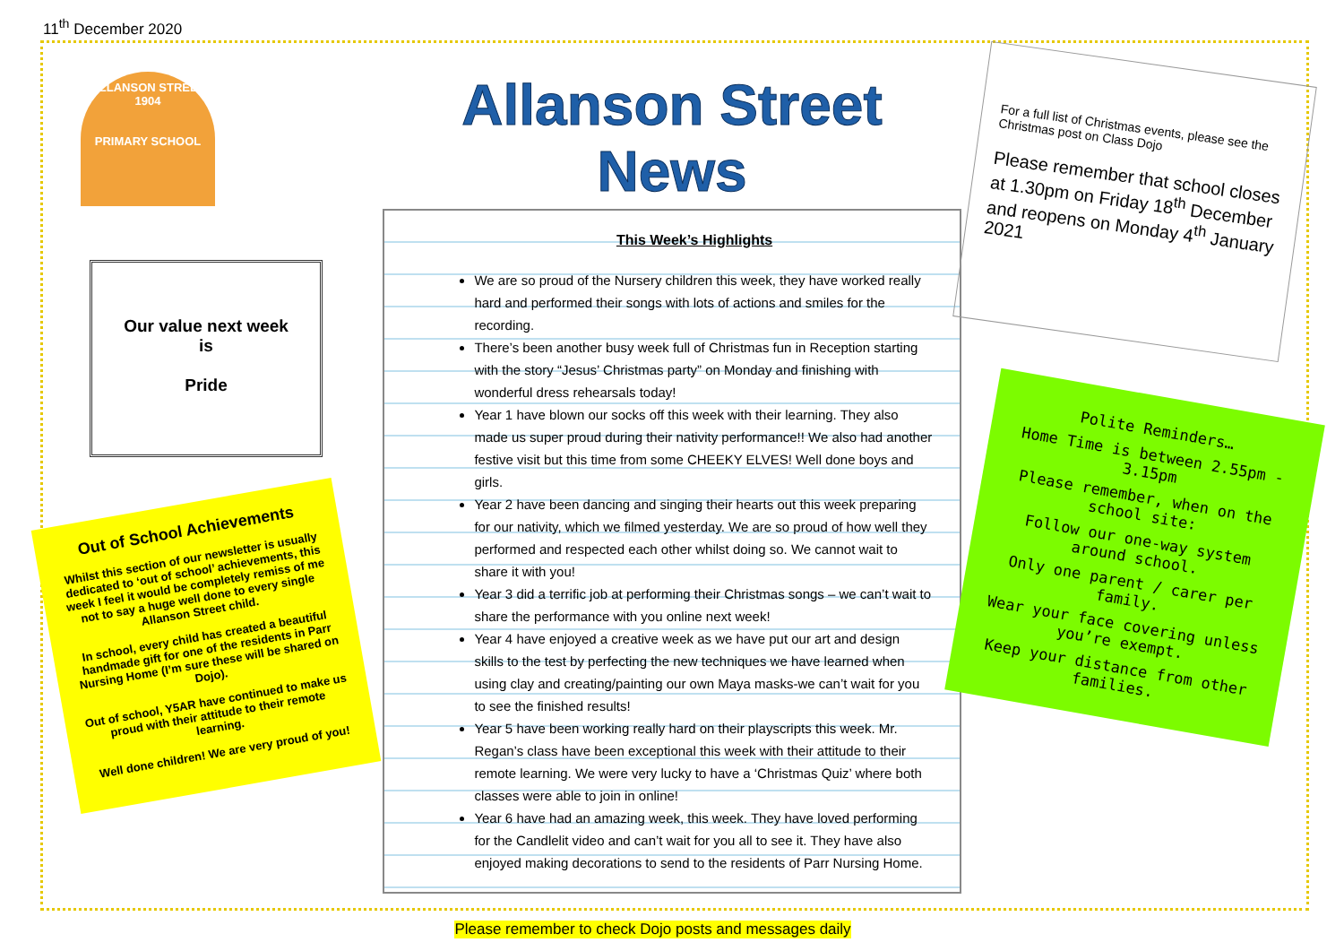11<sup>th</sup> December 2020
ALLANSON STREET
1904
PRIMARY SCHOOL
Our value next week
is
Pride
Out of School Achievements
Whilst this section of our newsletter is usually dedicated to ‘out of school’ achievements, this week I feel it would be completely remiss of me not to say a huge well done to every single Allanson Street child.
In school, every child has created a beautiful handmade gift for one of the residents in Parr Nursing Home (I’m sure these will be shared on Dojo).
Out of school, Y5AR have continued to make us proud with their attitude to their remote learning.
Well done children! We are very proud of you!
Allanson Street News
This Week’s Highlights
We are so proud of the Nursery children this week, they have worked really hard and performed their songs with lots of actions and smiles for the recording.
There’s been another busy week full of Christmas fun in Reception starting with the story “Jesus’ Christmas party” on Monday and finishing with wonderful dress rehearsals today!
Year 1 have blown our socks off this week with their learning. They also made us super proud during their nativity performance!! We also had another festive visit but this time from some CHEEKY ELVES! Well done boys and girls.
Year 2 have been dancing and singing their hearts out this week preparing for our nativity, which we filmed yesterday. We are so proud of how well they performed and respected each other whilst doing so. We cannot wait to share it with you!
Year 3 did a terrific job at performing their Christmas songs – we can’t wait to share the performance with you online next week!
Year 4 have enjoyed a creative week as we have put our art and design skills to the test by perfecting the new techniques we have learned when using clay and creating/painting our own Maya masks-we can’t wait for you to see the finished results!
Year 5 have been working really hard on their playscripts this week. Mr. Regan’s class have been exceptional this week with their attitude to their remote learning. We were very lucky to have a ‘Christmas Quiz’ where both classes were able to join in online!
Year 6 have had an amazing week, this week. They have loved performing for the Candlelit video and can’t wait for you all to see it. They have also enjoyed making decorations to send to the residents of Parr Nursing Home.
Please remember to check Dojo posts and messages daily
For a full list of Christmas events, please see the Christmas post on Class Dojo
Please remember that school closes at 1.30pm on Friday 18<sup>th</sup> December and reopens on Monday 4<sup>th</sup> January 2021
Polite Reminders…
Home Time is between 2.55pm - 3.15pm
Please remember, when on the school site:
Follow our one-way system around school.
Only one parent / carer per family.
Wear your face covering unless you’re exempt.
Keep your distance from other families.